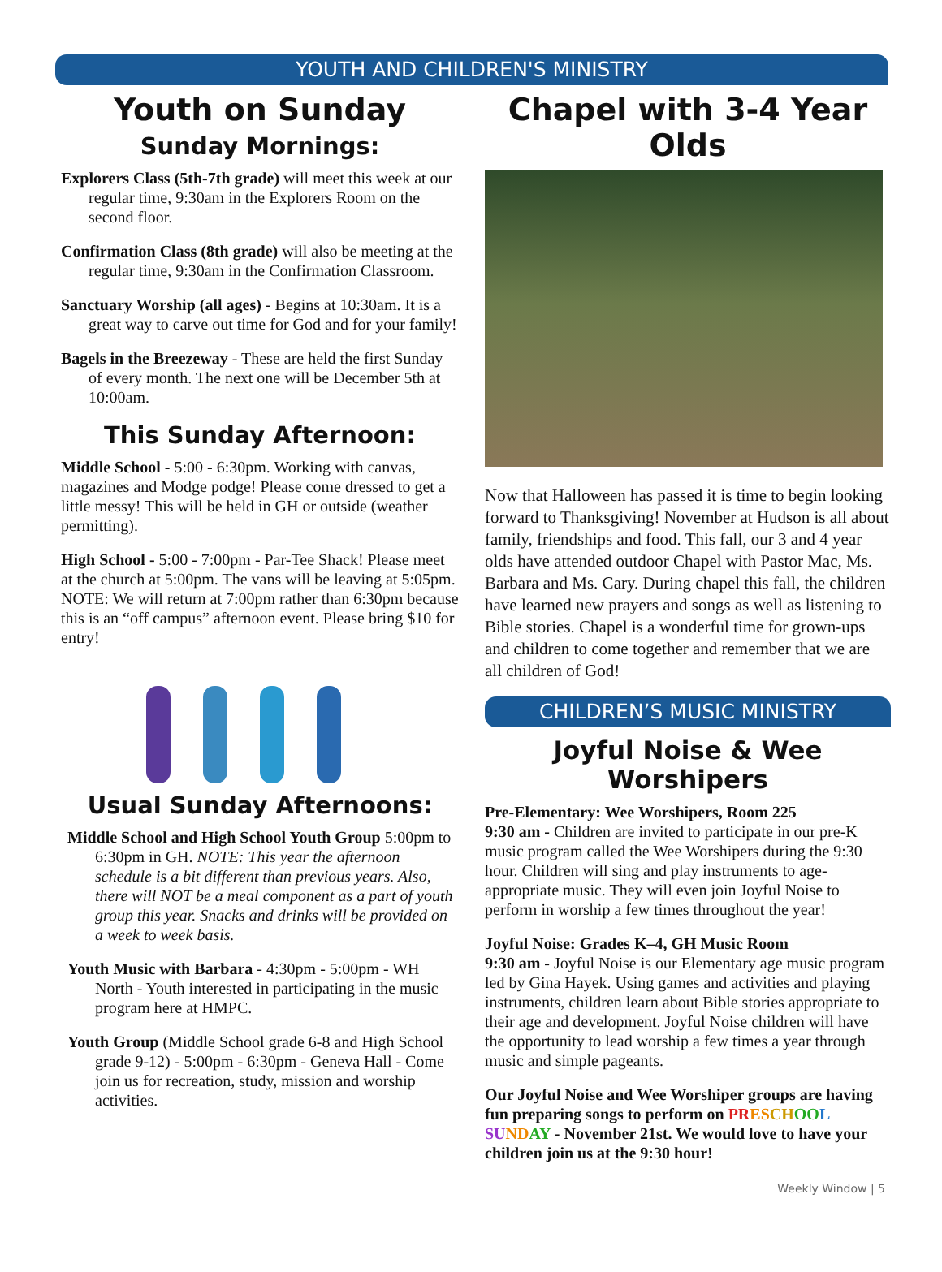YOUTH AND CHILDREN'S MINISTRY
Youth on Sunday
Sunday Mornings:
Explorers Class (5th-7th grade) will meet this week at our regular time, 9:30am in the Explorers Room on the second floor.
Confirmation Class (8th grade) will also be meeting at the regular time, 9:30am in the Confirmation Classroom.
Sanctuary Worship (all ages) - Begins at 10:30am. It is a great way to carve out time for God and for your family!
Bagels in the Breezeway - These are held the first Sunday of every month. The next one will be December 5th at 10:00am.
This Sunday Afternoon:
Middle School - 5:00 - 6:30pm. Working with canvas, magazines and Modge podge! Please come dressed to get a little messy! This will be held in GH or outside (weather permitting).
High School - 5:00 - 7:00pm - Par-Tee Shack! Please meet at the church at 5:00pm. The vans will be leaving at 5:05pm. NOTE: We will return at 7:00pm rather than 6:30pm because this is an “off campus” afternoon event. Please bring $10 for entry!
Usual Sunday Afternoons:
Middle School and High School Youth Group 5:00pm to 6:30pm in GH. NOTE: This year the afternoon schedule is a bit different than previous years. Also, there will NOT be a meal component as a part of youth group this year. Snacks and drinks will be provided on a week to week basis.
Youth Music with Barbara - 4:30pm - 5:00pm - WH North - Youth interested in participating in the music program here at HMPC.
Youth Group (Middle School grade 6-8 and High School grade 9-12) - 5:00pm - 6:30pm - Geneva Hall - Come join us for recreation, study, mission and worship activities.
Chapel with 3-4 Year Olds
Now that Halloween has passed it is time to begin looking forward to Thanksgiving! November at Hudson is all about family, friendships and food. This fall, our 3 and 4 year olds have attended outdoor Chapel with Pastor Mac, Ms. Barbara and Ms. Cary. During chapel this fall, the children have learned new prayers and songs as well as listening to Bible stories. Chapel is a wonderful time for grown-ups and children to come together and remember that we are all children of God!
CHILDREN’S MUSIC MINISTRY
Joyful Noise & Wee Worshipers
Pre-Elementary: Wee Worshipers, Room 225
9:30 am - Children are invited to participate in our pre-K music program called the Wee Worshipers during the 9:30 hour. Children will sing and play instruments to age-appropriate music. They will even join Joyful Noise to perform in worship a few times throughout the year!
Joyful Noise: Grades K–4, GH Music Room
9:30 am - Joyful Noise is our Elementary age music program led by Gina Hayek. Using games and activities and playing instruments, children learn about Bible stories appropriate to their age and development. Joyful Noise children will have the opportunity to lead worship a few times a year through music and simple pageants.
Our Joyful Noise and Wee Worshiper groups are having fun preparing songs to perform on PR ES CH OO L SU ND AY - November 21st. We would love to have your children join us at the 9:30 hour!
Weekly Window | 5